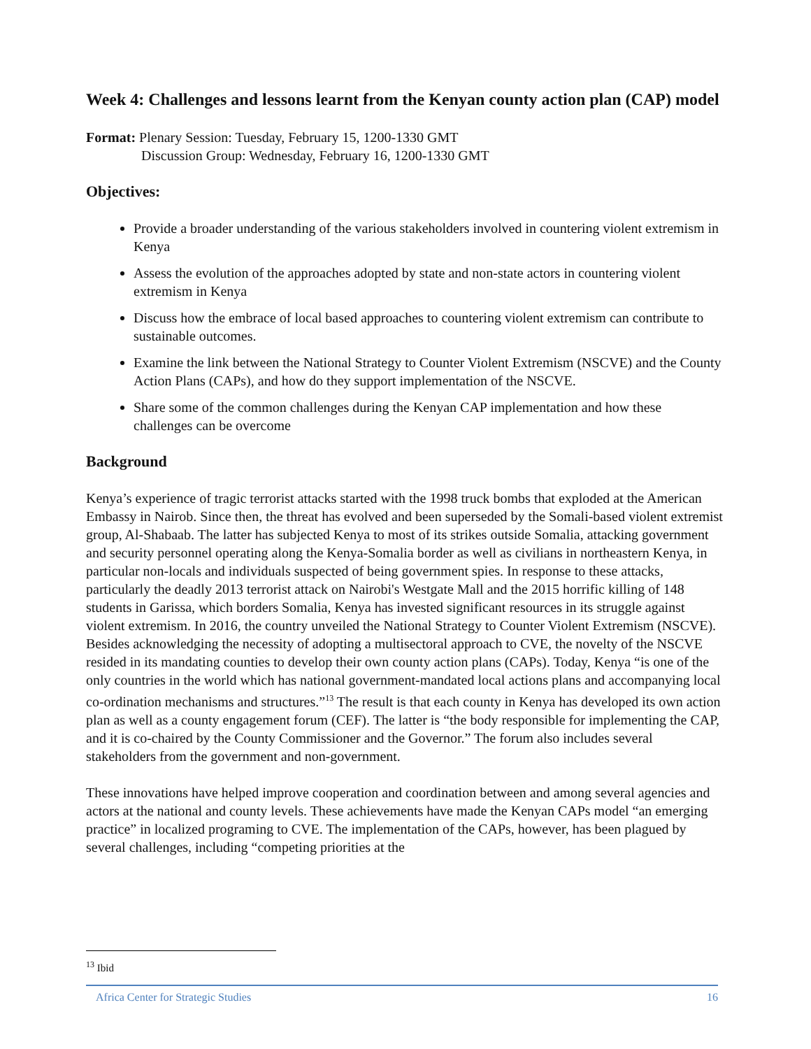Week 4: Challenges and lessons learnt from the Kenyan county action plan (CAP) model
Format: Plenary Session: Tuesday, February 15, 1200-1330 GMT
Discussion Group: Wednesday, February 16, 1200-1330 GMT
Objectives:
Provide a broader understanding of the various stakeholders involved in countering violent extremism in Kenya
Assess the evolution of the approaches adopted by state and non-state actors in countering violent extremism in Kenya
Discuss how the embrace of local based approaches to countering violent extremism can contribute to sustainable outcomes.
Examine the link between the National Strategy to Counter Violent Extremism (NSCVE) and the County Action Plans (CAPs), and how do they support implementation of the NSCVE.
Share some of the common challenges during the Kenyan CAP implementation and how these challenges can be overcome
Background
Kenya’s experience of tragic terrorist attacks started with the 1998 truck bombs that exploded at the American Embassy in Nairob. Since then, the threat has evolved and been superseded by the Somali-based violent extremist group, Al-Shabaab. The latter has subjected Kenya to most of its strikes outside Somalia, attacking government and security personnel operating along the Kenya-Somalia border as well as civilians in northeastern Kenya, in particular non-locals and individuals suspected of being government spies. In response to these attacks, particularly the deadly 2013 terrorist attack on Nairobi's Westgate Mall and the 2015 horrific killing of 148 students in Garissa, which borders Somalia, Kenya has invested significant resources in its struggle against violent extremism. In 2016, the country unveiled the National Strategy to Counter Violent Extremism (NSCVE). Besides acknowledging the necessity of adopting a multisectoral approach to CVE, the novelty of the NSCVE resided in its mandating counties to develop their own county action plans (CAPs). Today, Kenya “is one of the only countries in the world which has national government-mandated local actions plans and accompanying local co-ordination mechanisms and structures.”<sup>13</sup> The result is that each county in Kenya has developed its own action plan as well as a county engagement forum (CEF). The latter is “the body responsible for implementing the CAP, and it is co-chaired by the County Commissioner and the Governor.” The forum also includes several stakeholders from the government and non-government.
These innovations have helped improve cooperation and coordination between and among several agencies and actors at the national and county levels. These achievements have made the Kenyan CAPs model “an emerging practice” in localized programing to CVE. The implementation of the CAPs, however, has been plagued by several challenges, including “competing priorities at the
<sup>13</sup> Ibid
Africa Center for Strategic Studies 16